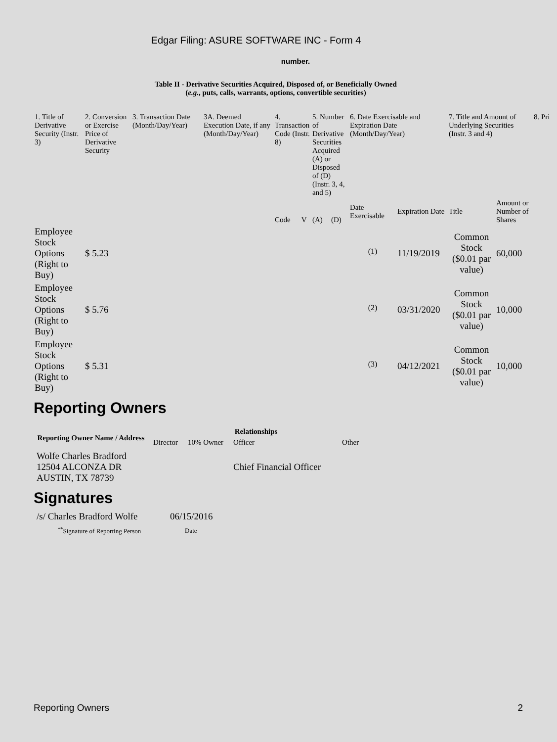Edgar Filing: ASURE SOFTWARE INC - Form 4
number.
Table II - Derivative Securities Acquired, Disposed of, or Beneficially Owned
(e.g., puts, calls, warrants, options, convertible securities)
| 1. Title of Derivative Security (Instr. 3) | 2. Conversion or Exercise Price of Derivative Security | 3. Transaction Date (Month/Day/Year) | 3A. Deemed Execution Date, if any (Month/Day/Year) | 4. Transaction Code (Instr. 8) | | 5. Number of Derivative Securities Acquired (A) or Disposed of (D) (Instr. 3, 4, and 5) | | 6. Date Exercisable and Expiration Date (Month/Day/Year) | | 7. Title and Amount of Underlying Securities (Instr. 3 and 4) | | 8. Pri |
| | | | | Code | V | (A) | (D) | Date Exercisable | Expiration Date | Title | Amount or Number of Shares | |
| Employee Stock Options (Right to Buy) | $ 5.23 | | | | | | | <sup>(1)</sup> | 11/19/2019 | Common Stock ($0.01 par value) | 60,000 | |
| Employee Stock Options (Right to Buy) | $ 5.76 | | | | | | | <sup>(2)</sup> | 03/31/2020 | Common Stock ($0.01 par value) | 10,000 | |
| Employee Stock Options (Right to Buy) | $ 5.31 | | | | | | | <sup>(3)</sup> | 04/12/2021 | Common Stock ($0.01 par value) | 10,000 | |
Reporting Owners
| Reporting Owner Name / Address | Relationships | | | |
| --- | --- | --- | --- | --- |
| | Director | 10% Owner | Officer | Other |
| Wolfe Charles Bradford 12504 ALCONZA DR AUSTIN, TX 78739 | | | Chief Financial Officer | |
Signatures
| /s/ Charles Bradford Wolfe | 06/15/2016 |
| <sup>**</sup> Signature of Reporting Person | Date |
Reporting Owners 2